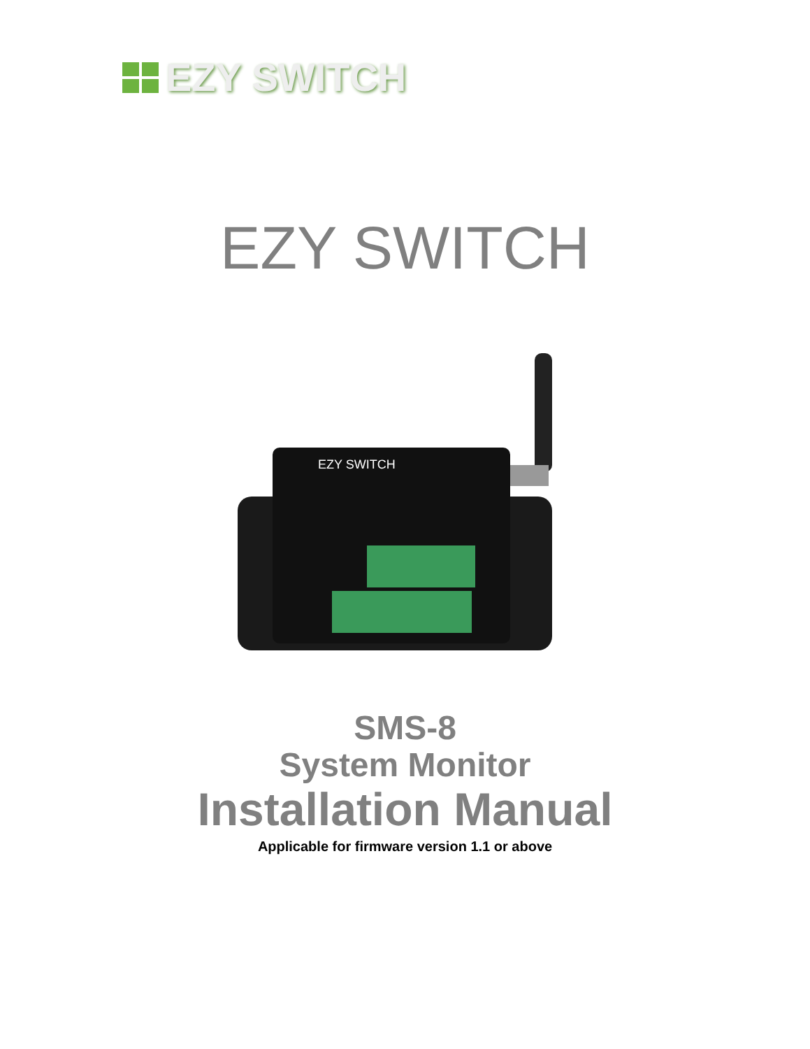EZY SWITCH
EZY SWITCH
EZY SWITCH
SMS-8
System Monitor
Installation Manual
Applicable for firmware version 1.1 or above